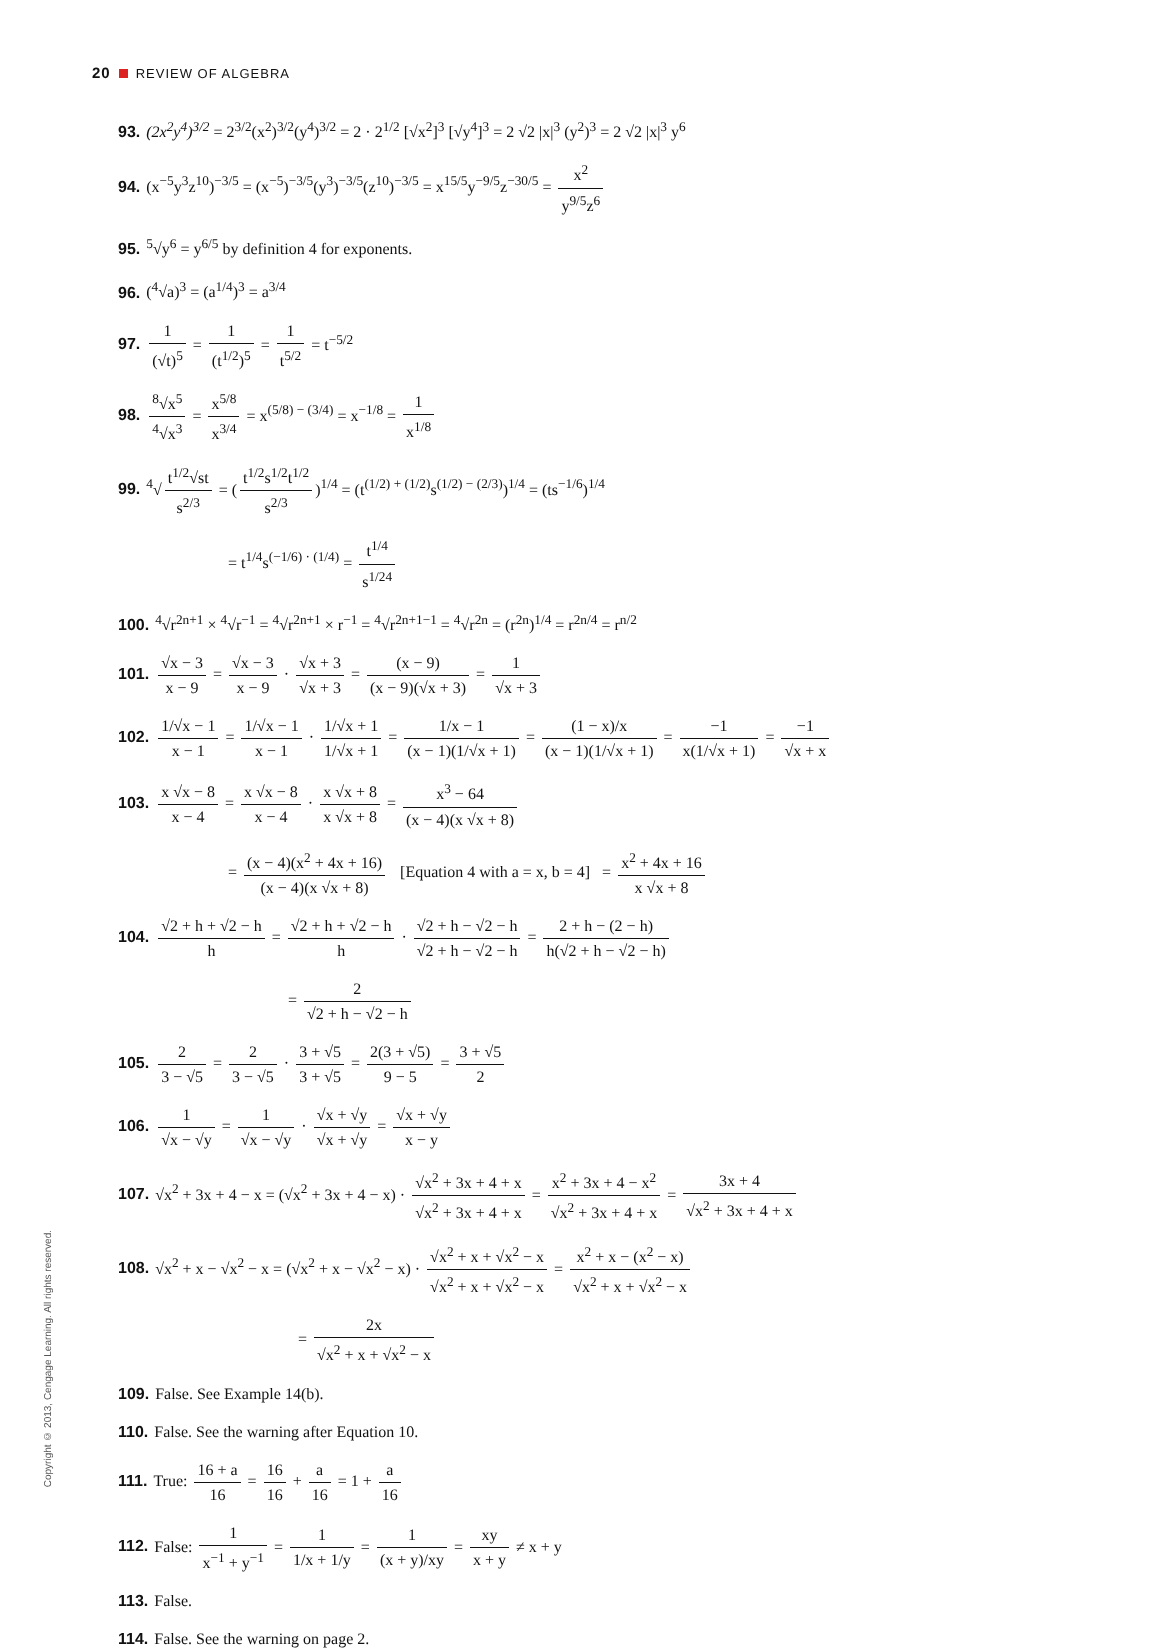20 REVIEW OF ALGEBRA
93. (2x<sup>2</sup>y<sup>4</sup>)<sup>3/2</sup> = 2<sup>3/2</sup>(x<sup>2</sup>)<sup>3/2</sup>(y<sup>4</sup>)<sup>3/2</sup> = 2 · 2<sup>1/2</sup> [√x<sup>2</sup>]<sup>3</sup> [√y<sup>4</sup>]<sup>3</sup> = 2 √2 |x|<sup>3</sup> (y<sup>2</sup>)<sup>3</sup> = 2 √2 |x|<sup>3</sup> y<sup>6</sup>
94. (x<sup>−5</sup>y<sup>3</sup>z<sup>10</sup>)<sup>−3/5</sup> = (x<sup>−5</sup>)<sup>−3/5</sup>(y<sup>3</sup>)<sup>−3/5</sup>(z<sup>10</sup>)<sup>−3/5</sup> = x<sup>15/5</sup>y<sup>−9/5</sup>z<sup>−30/5</sup> = x<sup>2</sup> y<sup>9/5</sup>z<sup>6</sup>
95.<sup>5</sup>√y<sup>6</sup> = y<sup>6/5</sup> by definition 4 for exponents.
96. (<sup>4</sup>√a)<sup>3</sup> = (a<sup>1/4</sup>)<sup>3</sup> = a<sup>3/4</sup>
97. 1 (√t)<sup>5</sup> = 1 (t<sup>1/2</sup>)<sup>5</sup> = 1 t<sup>5/2</sup> = t<sup>−5/2</sup>
98. <sup>8</sup>√x<sup>5</sup><sup>4</sup>√x<sup>3</sup> = x<sup>5/8</sup> x<sup>3/4</sup> = x<sup>(5/8) − (3/4)</sup> = x<sup>−1/8</sup> = 1 x<sup>1/8</sup>
99.<sup>4</sup>√ t<sup>1/2</sup>√st s<sup>2/3</sup> = (t<sup>1/2</sup>s<sup>1/2</sup>t<sup>1/2</sup> s<sup>2/3</sup>)<sup>1/4</sup> = (t<sup>(1/2) + (1/2)</sup>s<sup>(1/2) − (2/3)</sup>)<sup>1/4</sup> = (ts<sup>−1/6</sup>)<sup>1/4</sup>
= t<sup>1/4</sup>s<sup>(−1/6) · (1/4)</sup> = t<sup>1/4</sup> s<sup>1/24</sup>
100.<sup>4</sup>√r<sup>2n+1</sup> × <sup>4</sup>√r<sup>−1</sup> = <sup>4</sup>√r<sup>2n+1</sup> × r<sup>−1</sup> = <sup>4</sup>√r<sup>2n+1−1</sup> = <sup>4</sup>√r<sup>2n</sup> = (r<sup>2n</sup>)<sup>1/4</sup> = r<sup>2n/4</sup> = r<sup>n/2</sup>
101. √x − 3 x − 9 = √x − 3 x − 9 · √x + 3 √x + 3 = (x − 9) (x − 9)(√x + 3) = 1 √x + 3
102. 1/√x − 1 x − 1 = 1/√x − 1 x − 1 · 1/√x + 1 1/√x + 1 = 1/x − 1 (x − 1)(1/√x + 1) = (1 − x)/x (x − 1)(1/√x + 1) = −1 x(1/√x + 1) = −1 √x + x
103. x √x − 8 x − 4 = x √x − 8 x − 4 · x √x + 8 x √x + 8 = x<sup>3</sup> − 64 (x − 4)(x √x + 8)
= (x − 4)(x<sup>2</sup> + 4x + 16) (x − 4)(x √x + 8) [Equation 4 with a = x, b = 4] = x<sup>2</sup> + 4x + 16 x √x + 8
104. √2 + h + √2 − h h = √2 + h + √2 − h h · √2 + h − √2 − h √2 + h − √2 − h = 2 + h − (2 − h) h(√2 + h − √2 − h)
= 2 √2 + h − √2 − h
105. 2 3 − √5 = 2 3 − √5 · 3 + √5 3 + √5 = 2(3 + √5) 9 − 5 = 3 + √5 2
106. 1 √x − √y = 1 √x − √y · √x + √y √x + √y = √x + √y x − y
107. √x<sup>2</sup> + 3x + 4 − x = (√x<sup>2</sup> + 3x + 4 − x) · √x<sup>2</sup> + 3x + 4 + x √x<sup>2</sup> + 3x + 4 + x = x<sup>2</sup> + 3x + 4 − x<sup>2</sup> √x<sup>2</sup> + 3x + 4 + x = 3x + 4 √x<sup>2</sup> + 3x + 4 + x
108. √x<sup>2</sup> + x − √x<sup>2</sup> − x = (√x<sup>2</sup> + x − √x<sup>2</sup> − x) · √x<sup>2</sup> + x + √x<sup>2</sup> − x √x<sup>2</sup> + x + √x<sup>2</sup> − x = x<sup>2</sup> + x − (x<sup>2</sup> − x) √x<sup>2</sup> + x + √x<sup>2</sup> − x
= 2x √x<sup>2</sup> + x + √x<sup>2</sup> − x
109. False. See Example 14(b).
110. False. See the warning after Equation 10.
111. True: 16 + a 16 = 16 16 + a 16 = 1 + a 16
112. False: 1 x<sup>−1</sup> + y<sup>−1</sup> = 1 1/x + 1/y = 1 (x + y)/xy = xy x + y ≠ x + y
113. False.
114. False. See the warning on page 2.
Copyright © 2013, Cengage Learning. All rights reserved.